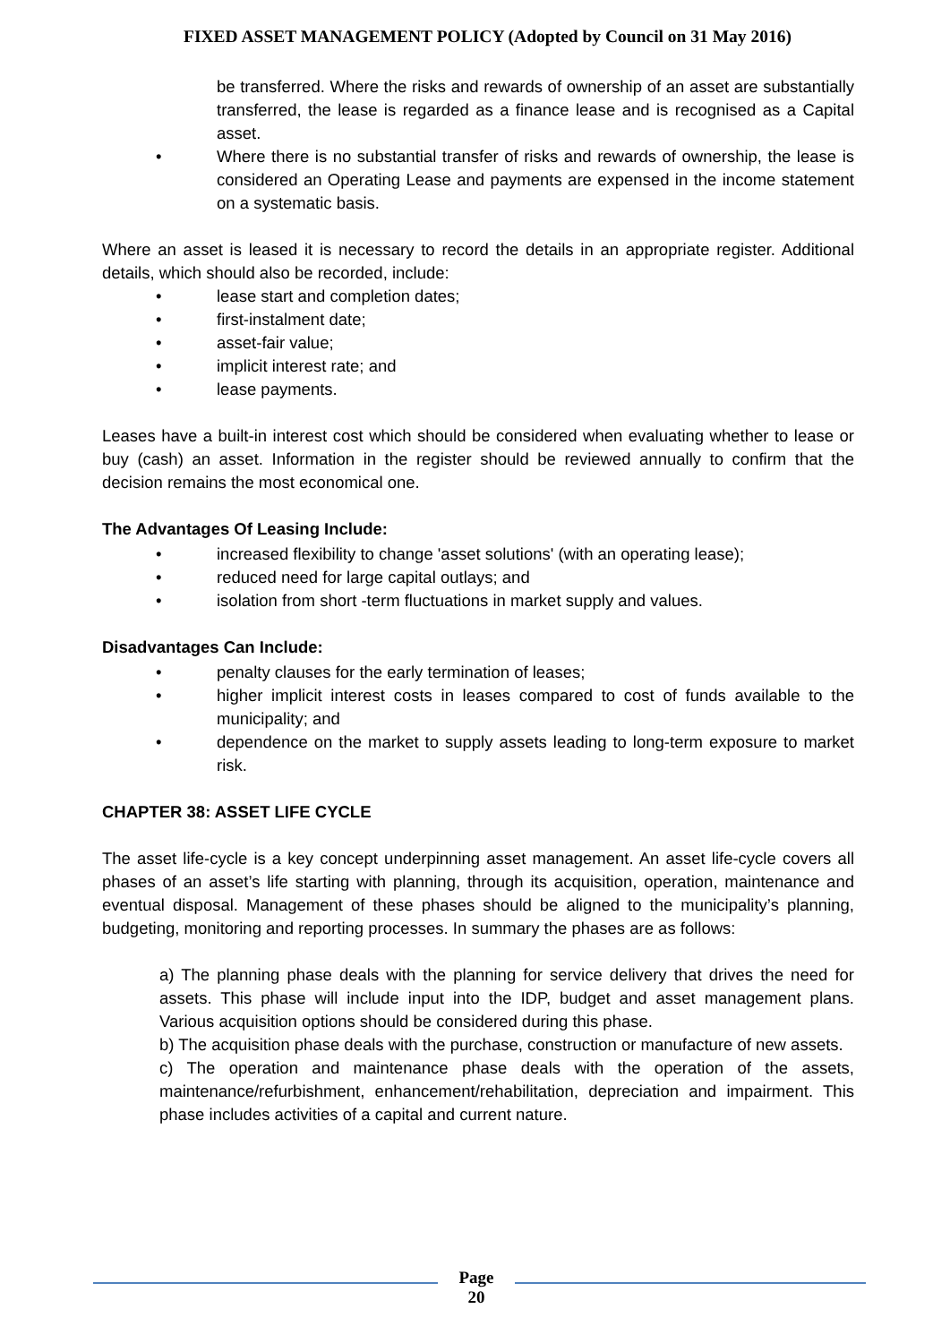FIXED ASSET MANAGEMENT POLICY (Adopted by Council on 31 May 2016)
be transferred. Where the risks and rewards of ownership of an asset are substantially transferred, the lease is regarded as a finance lease and is recognised as a Capital asset.
• Where there is no substantial transfer of risks and rewards of ownership, the lease is considered an Operating Lease and payments are expensed in the income statement on a systematic basis.
Where an asset is leased it is necessary to record the details in an appropriate register. Additional details, which should also be recorded, include:
• lease start and completion dates;
• first-instalment date;
• asset-fair value;
• implicit interest rate; and
• lease payments.
Leases have a built-in interest cost which should be considered when evaluating whether to lease or buy (cash) an asset. Information in the register should be reviewed annually to confirm that the decision remains the most economical one.
The Advantages Of Leasing Include:
• increased flexibility to change 'asset solutions' (with an operating lease);
• reduced need for large capital outlays; and
• isolation from short -term fluctuations in market supply and values.
Disadvantages Can Include:
• penalty clauses for the early termination of leases;
• higher implicit interest costs in leases compared to cost of funds available to the municipality; and
• dependence on the market to supply assets leading to long-term exposure to market risk.
CHAPTER 38: ASSET LIFE CYCLE
The asset life-cycle is a key concept underpinning asset management. An asset life-cycle covers all phases of an asset’s life starting with planning, through its acquisition, operation, maintenance and eventual disposal. Management of these phases should be aligned to the municipality’s planning, budgeting, monitoring and reporting processes. In summary the phases are as follows:
a) The planning phase deals with the planning for service delivery that drives the need for assets. This phase will include input into the IDP, budget and asset management plans. Various acquisition options should be considered during this phase.
b) The acquisition phase deals with the purchase, construction or manufacture of new assets.
c) The operation and maintenance phase deals with the operation of the assets, maintenance/refurbishment, enhancement/rehabilitation, depreciation and impairment. This phase includes activities of a capital and current nature.
Page
20